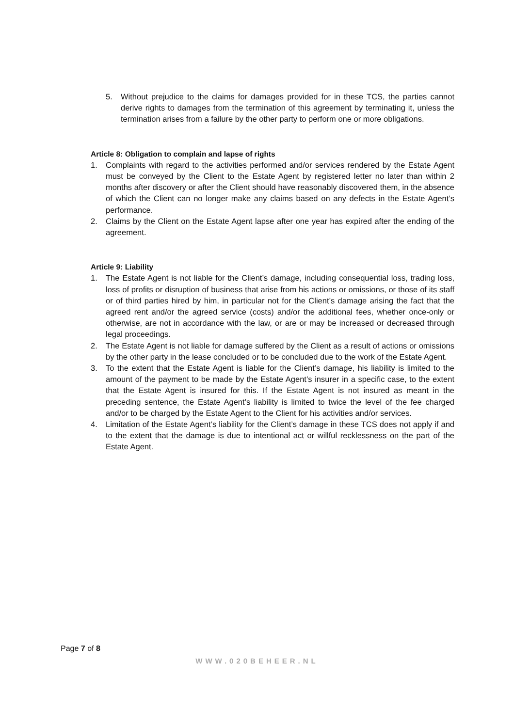5. Without prejudice to the claims for damages provided for in these TCS, the parties cannot derive rights to damages from the termination of this agreement by terminating it, unless the termination arises from a failure by the other party to perform one or more obligations.
Article 8: Obligation to complain and lapse of rights
1. Complaints with regard to the activities performed and/or services rendered by the Estate Agent must be conveyed by the Client to the Estate Agent by registered letter no later than within 2 months after discovery or after the Client should have reasonably discovered them, in the absence of which the Client can no longer make any claims based on any defects in the Estate Agent’s performance.
2. Claims by the Client on the Estate Agent lapse after one year has expired after the ending of the agreement.
Article 9: Liability
1. The Estate Agent is not liable for the Client’s damage, including consequential loss, trading loss, loss of profits or disruption of business that arise from his actions or omissions, or those of its staff or of third parties hired by him, in particular not for the Client’s damage arising the fact that the agreed rent and/or the agreed service (costs) and/or the additional fees, whether once-only or otherwise, are not in accordance with the law, or are or may be increased or decreased through legal proceedings.
2. The Estate Agent is not liable for damage suffered by the Client as a result of actions or omissions by the other party in the lease concluded or to be concluded due to the work of the Estate Agent.
3. To the extent that the Estate Agent is liable for the Client’s damage, his liability is limited to the amount of the payment to be made by the Estate Agent’s insurer in a specific case, to the extent that the Estate Agent is insured for this. If the Estate Agent is not insured as meant in the preceding sentence, the Estate Agent’s liability is limited to twice the level of the fee charged and/or to be charged by the Estate Agent to the Client for his activities and/or services.
4. Limitation of the Estate Agent’s liability for the Client’s damage in these TCS does not apply if and to the extent that the damage is due to intentional act or willful recklessness on the part of the Estate Agent.
Page 7 of 8
WWW.020BEHEER.NL